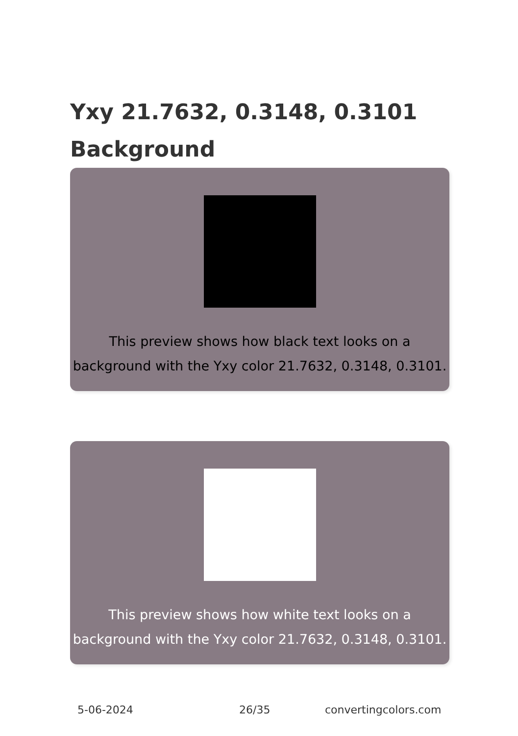Yxy 21.7632, 0.3148, 0.3101 Background
This preview shows how black text looks on a background with the Yxy color 21.7632, 0.3148, 0.3101.
This preview shows how white text looks on a background with the Yxy color 21.7632, 0.3148, 0.3101.
5-06-2024 26/35 convertingcolors.com